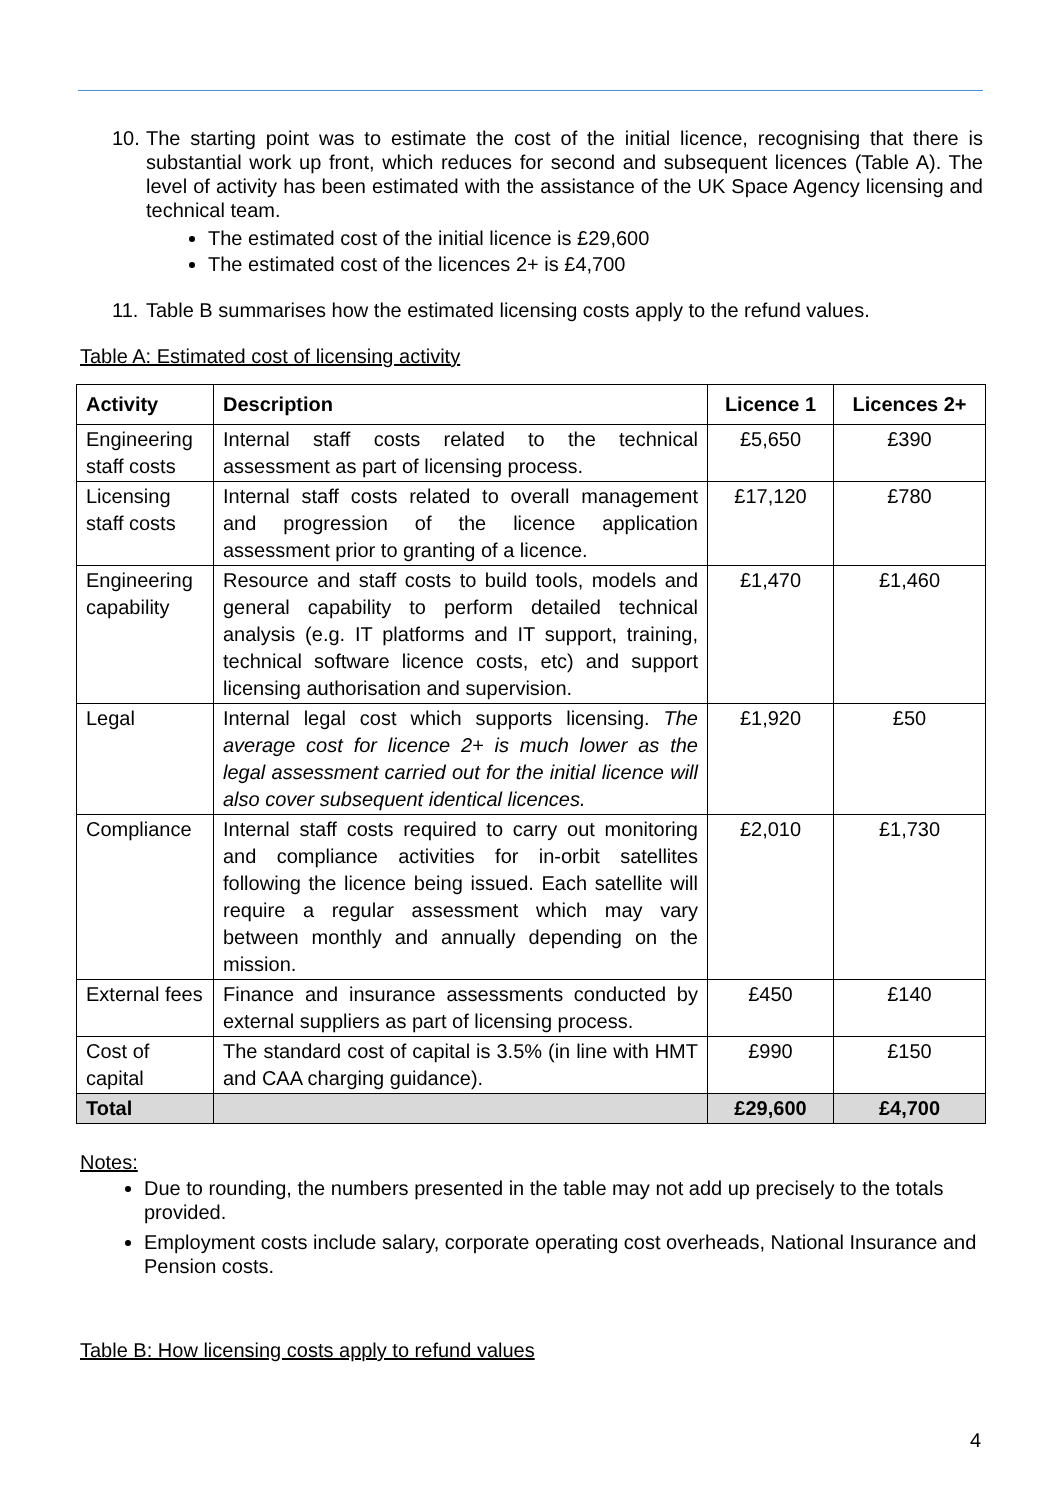10. The starting point was to estimate the cost of the initial licence, recognising that there is substantial work up front, which reduces for second and subsequent licences (Table A). The level of activity has been estimated with the assistance of the UK Space Agency licensing and technical team.
The estimated cost of the initial licence is £29,600
The estimated cost of the licences 2+ is £4,700
11. Table B summarises how the estimated licensing costs apply to the refund values.
Table A: Estimated cost of licensing activity
| Activity | Description | Licence 1 | Licences 2+ |
| --- | --- | --- | --- |
| Engineering staff costs | Internal staff costs related to the technical assessment as part of licensing process. | £5,650 | £390 |
| Licensing staff costs | Internal staff costs related to overall management and progression of the licence application assessment prior to granting of a licence. | £17,120 | £780 |
| Engineering capability | Resource and staff costs to build tools, models and general capability to perform detailed technical analysis (e.g. IT platforms and IT support, training, technical software licence costs, etc) and support licensing authorisation and supervision. | £1,470 | £1,460 |
| Legal | Internal legal cost which supports licensing. The average cost for licence 2+ is much lower as the legal assessment carried out for the initial licence will also cover subsequent identical licences. | £1,920 | £50 |
| Compliance | Internal staff costs required to carry out monitoring and compliance activities for in-orbit satellites following the licence being issued. Each satellite will require a regular assessment which may vary between monthly and annually depending on the mission. | £2,010 | £1,730 |
| External fees | Finance and insurance assessments conducted by external suppliers as part of licensing process. | £450 | £140 |
| Cost of capital | The standard cost of capital is 3.5% (in line with HMT and CAA charging guidance). | £990 | £150 |
| Total | | £29,600 | £4,700 |
Notes:
Due to rounding, the numbers presented in the table may not add up precisely to the totals provided.
Employment costs include salary, corporate operating cost overheads, National Insurance and Pension costs.
Table B: How licensing costs apply to refund values
4